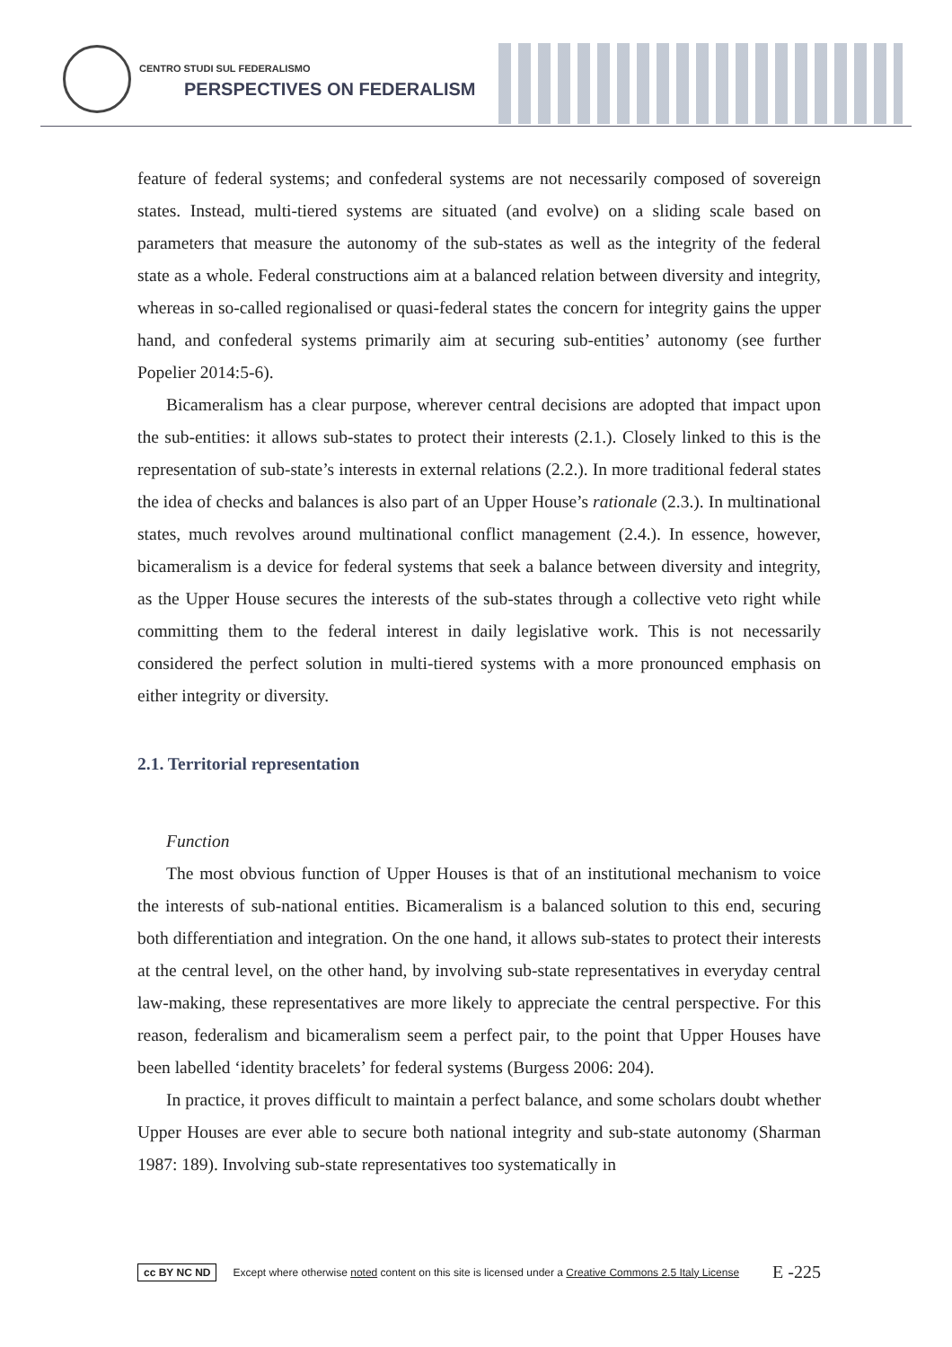CENTRO STUDI SUL FEDERALISMO
PERSPECTIVES ON FEDERALISM
feature of federal systems; and confederal systems are not necessarily composed of sovereign states. Instead, multi-tiered systems are situated (and evolve) on a sliding scale based on parameters that measure the autonomy of the sub-states as well as the integrity of the federal state as a whole. Federal constructions aim at a balanced relation between diversity and integrity, whereas in so-called regionalised or quasi-federal states the concern for integrity gains the upper hand, and confederal systems primarily aim at securing sub-entities’ autonomy (see further Popelier 2014:5-6).
Bicameralism has a clear purpose, wherever central decisions are adopted that impact upon the sub-entities: it allows sub-states to protect their interests (2.1.). Closely linked to this is the representation of sub-state’s interests in external relations (2.2.). In more traditional federal states the idea of checks and balances is also part of an Upper House’s rationale (2.3.). In multinational states, much revolves around multinational conflict management (2.4.). In essence, however, bicameralism is a device for federal systems that seek a balance between diversity and integrity, as the Upper House secures the interests of the sub-states through a collective veto right while committing them to the federal interest in daily legislative work. This is not necessarily considered the perfect solution in multi-tiered systems with a more pronounced emphasis on either integrity or diversity.
2.1. Territorial representation
Function
The most obvious function of Upper Houses is that of an institutional mechanism to voice the interests of sub-national entities. Bicameralism is a balanced solution to this end, securing both differentiation and integration. On the one hand, it allows sub-states to protect their interests at the central level, on the other hand, by involving sub-state representatives in everyday central law-making, these representatives are more likely to appreciate the central perspective. For this reason, federalism and bicameralism seem a perfect pair, to the point that Upper Houses have been labelled ‘identity bracelets’ for federal systems (Burgess 2006: 204).
In practice, it proves difficult to maintain a perfect balance, and some scholars doubt whether Upper Houses are ever able to secure both national integrity and sub-state autonomy (Sharman 1987: 189). Involving sub-state representatives too systematically in
cc BY NC ND Except where otherwise noted content on this site is licensed under a Creative Commons 2.5 Italy License E -225